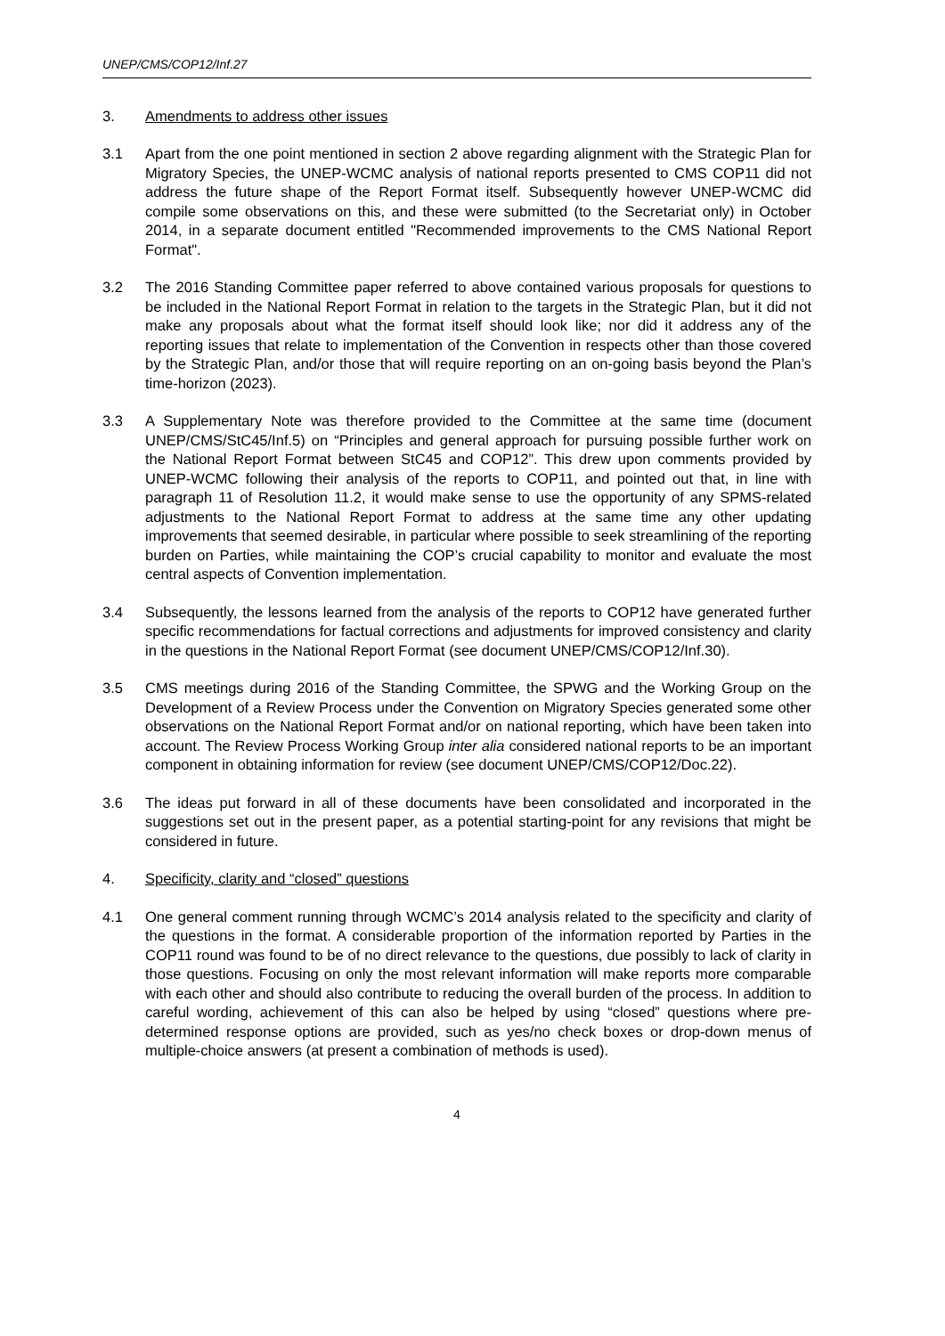UNEP/CMS/COP12/Inf.27
3. Amendments to address other issues
3.1 Apart from the one point mentioned in section 2 above regarding alignment with the Strategic Plan for Migratory Species, the UNEP-WCMC analysis of national reports presented to CMS COP11 did not address the future shape of the Report Format itself. Subsequently however UNEP-WCMC did compile some observations on this, and these were submitted (to the Secretariat only) in October 2014, in a separate document entitled "Recommended improvements to the CMS National Report Format".
3.2 The 2016 Standing Committee paper referred to above contained various proposals for questions to be included in the National Report Format in relation to the targets in the Strategic Plan, but it did not make any proposals about what the format itself should look like; nor did it address any of the reporting issues that relate to implementation of the Convention in respects other than those covered by the Strategic Plan, and/or those that will require reporting on an on-going basis beyond the Plan’s time-horizon (2023).
3.3 A Supplementary Note was therefore provided to the Committee at the same time (document UNEP/CMS/StC45/Inf.5) on “Principles and general approach for pursuing possible further work on the National Report Format between StC45 and COP12”. This drew upon comments provided by UNEP-WCMC following their analysis of the reports to COP11, and pointed out that, in line with paragraph 11 of Resolution 11.2, it would make sense to use the opportunity of any SPMS-related adjustments to the National Report Format to address at the same time any other updating improvements that seemed desirable, in particular where possible to seek streamlining of the reporting burden on Parties, while maintaining the COP’s crucial capability to monitor and evaluate the most central aspects of Convention implementation.
3.4 Subsequently, the lessons learned from the analysis of the reports to COP12 have generated further specific recommendations for factual corrections and adjustments for improved consistency and clarity in the questions in the National Report Format (see document UNEP/CMS/COP12/Inf.30).
3.5 CMS meetings during 2016 of the Standing Committee, the SPWG and the Working Group on the Development of a Review Process under the Convention on Migratory Species generated some other observations on the National Report Format and/or on national reporting, which have been taken into account. The Review Process Working Group inter alia considered national reports to be an important component in obtaining information for review (see document UNEP/CMS/COP12/Doc.22).
3.6 The ideas put forward in all of these documents have been consolidated and incorporated in the suggestions set out in the present paper, as a potential starting-point for any revisions that might be considered in future.
4. Specificity, clarity and “closed” questions
4.1 One general comment running through WCMC’s 2014 analysis related to the specificity and clarity of the questions in the format. A considerable proportion of the information reported by Parties in the COP11 round was found to be of no direct relevance to the questions, due possibly to lack of clarity in those questions. Focusing on only the most relevant information will make reports more comparable with each other and should also contribute to reducing the overall burden of the process. In addition to careful wording, achievement of this can also be helped by using “closed” questions where pre-determined response options are provided, such as yes/no check boxes or drop-down menus of multiple-choice answers (at present a combination of methods is used).
4